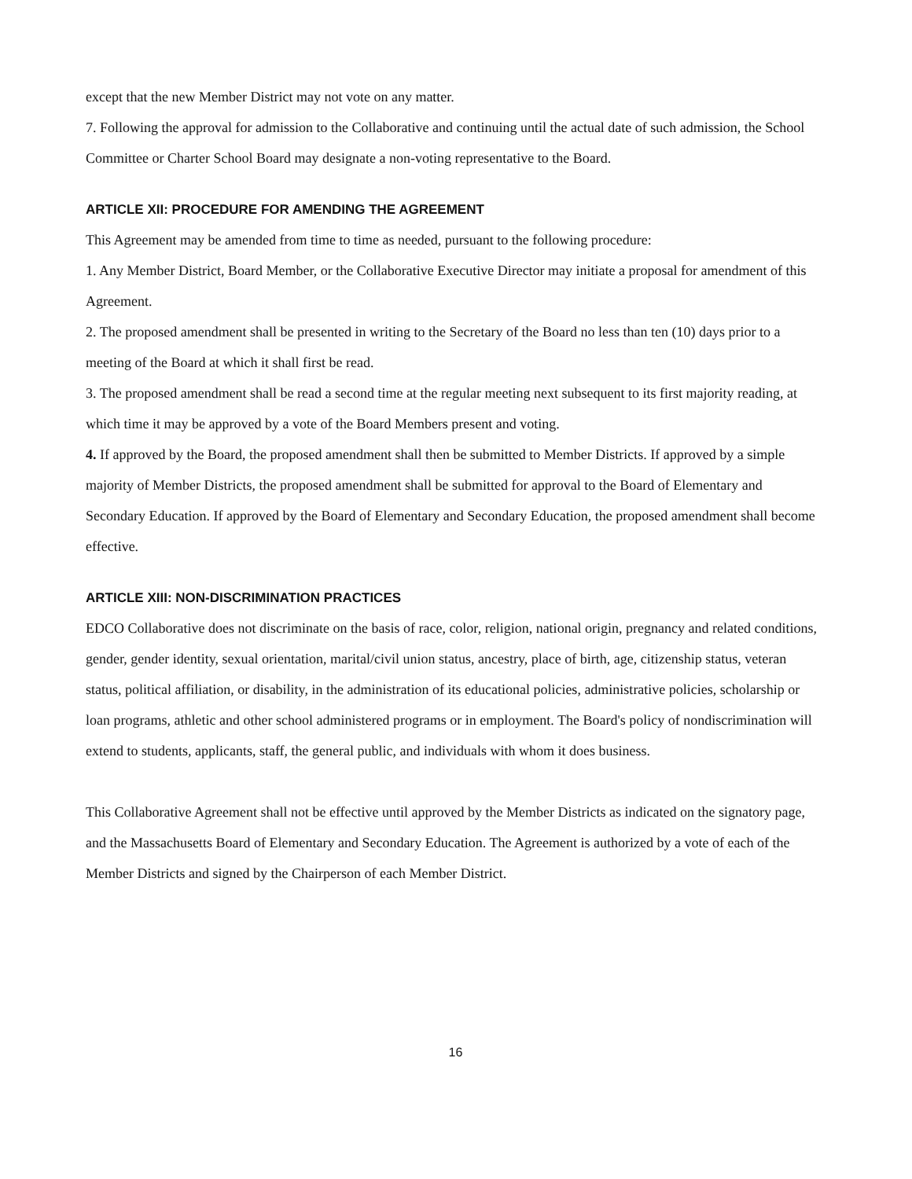except that the new Member District may not vote on any matter.
7. Following the approval for admission to the Collaborative and continuing until the actual date of such admission, the School Committee or Charter School Board may designate a non-voting representative to the Board.
ARTICLE XII: PROCEDURE FOR AMENDING THE AGREEMENT
This Agreement may be amended from time to time as needed, pursuant to the following procedure:
1. Any Member District, Board Member, or the Collaborative Executive Director may initiate a proposal for amendment of this Agreement.
2. The proposed amendment shall be presented in writing to the Secretary of the Board no less than ten (10) days prior to a meeting of the Board at which it shall first be read.
3. The proposed amendment shall be read a second time at the regular meeting next subsequent to its first majority reading, at which time it may be approved by a vote of the Board Members present and voting.
4. If approved by the Board, the proposed amendment shall then be submitted to Member Districts. If approved by a simple majority of Member Districts, the proposed amendment shall be submitted for approval to the Board of Elementary and Secondary Education. If approved by the Board of Elementary and Secondary Education, the proposed amendment shall become effective.
ARTICLE XIII: NON-DISCRIMINATION PRACTICES
EDCO Collaborative does not discriminate on the basis of race, color, religion, national origin, pregnancy and related conditions, gender, gender identity, sexual orientation, marital/civil union status, ancestry, place of birth, age, citizenship status, veteran status, political affiliation, or disability, in the administration of its educational policies, administrative policies, scholarship or loan programs, athletic and other school administered programs or in employment. The Board's policy of nondiscrimination will extend to students, applicants, staff, the general public, and individuals with whom it does business.
This Collaborative Agreement shall not be effective until approved by the Member Districts as indicated on the signatory page, and the Massachusetts Board of Elementary and Secondary Education. The Agreement is authorized by a vote of each of the Member Districts and signed by the Chairperson of each Member District.
16